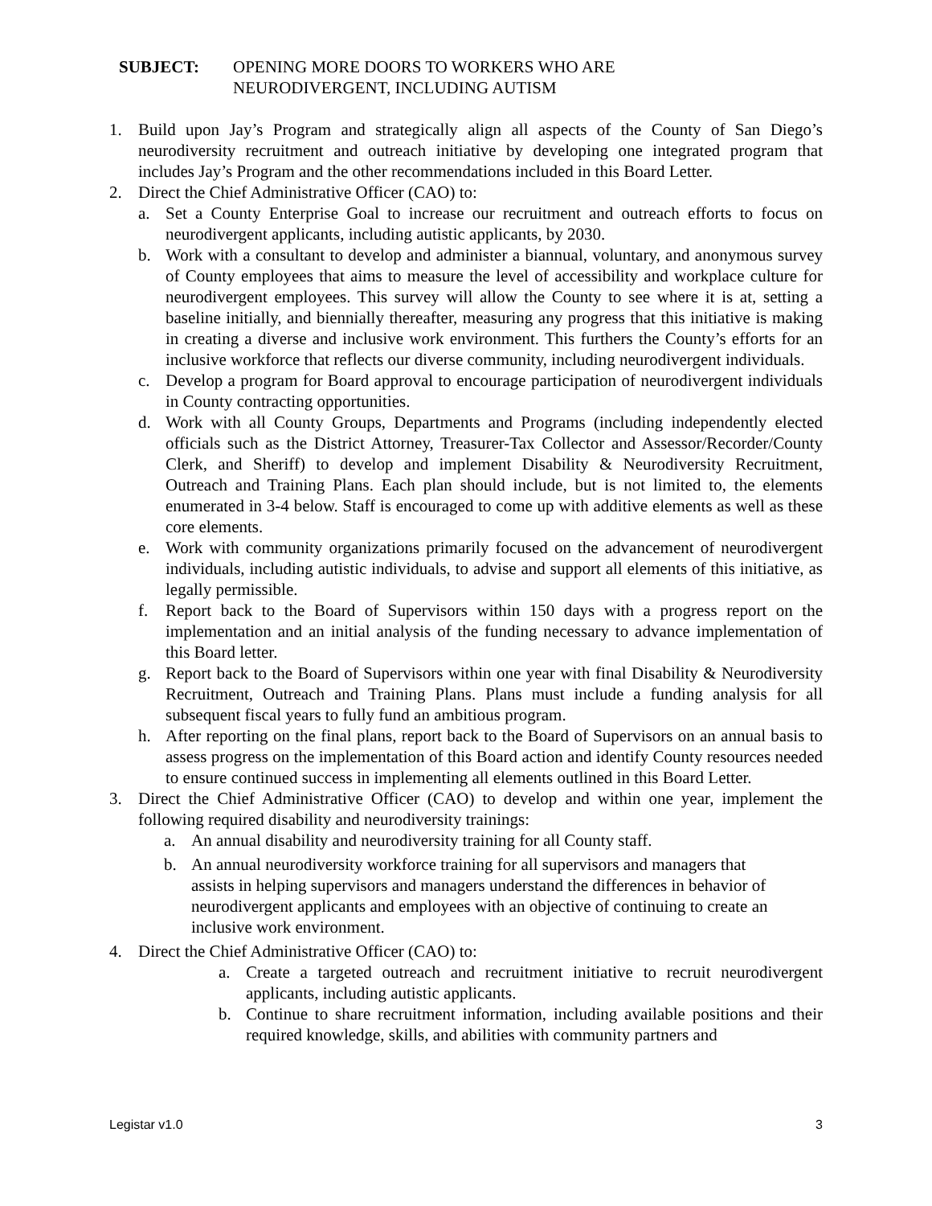SUBJECT: OPENING MORE DOORS TO WORKERS WHO ARE
NEURODIVERGENT, INCLUDING AUTISM
1. Build upon Jay’s Program and strategically align all aspects of the County of San Diego’s neurodiversity recruitment and outreach initiative by developing one integrated program that includes Jay’s Program and the other recommendations included in this Board Letter.
2. Direct the Chief Administrative Officer (CAO) to:
a. Set a County Enterprise Goal to increase our recruitment and outreach efforts to focus on neurodivergent applicants, including autistic applicants, by 2030.
b. Work with a consultant to develop and administer a biannual, voluntary, and anonymous survey of County employees that aims to measure the level of accessibility and workplace culture for neurodivergent employees. This survey will allow the County to see where it is at, setting a baseline initially, and biennially thereafter, measuring any progress that this initiative is making in creating a diverse and inclusive work environment. This furthers the County’s efforts for an inclusive workforce that reflects our diverse community, including neurodivergent individuals.
c. Develop a program for Board approval to encourage participation of neurodivergent individuals in County contracting opportunities.
d. Work with all County Groups, Departments and Programs (including independently elected officials such as the District Attorney, Treasurer-Tax Collector and Assessor/Recorder/County Clerk, and Sheriff) to develop and implement Disability & Neurodiversity Recruitment, Outreach and Training Plans. Each plan should include, but is not limited to, the elements enumerated in 3-4 below. Staff is encouraged to come up with additive elements as well as these core elements.
e. Work with community organizations primarily focused on the advancement of neurodivergent individuals, including autistic individuals, to advise and support all elements of this initiative, as legally permissible.
f. Report back to the Board of Supervisors within 150 days with a progress report on the implementation and an initial analysis of the funding necessary to advance implementation of this Board letter.
g. Report back to the Board of Supervisors within one year with final Disability & Neurodiversity Recruitment, Outreach and Training Plans. Plans must include a funding analysis for all subsequent fiscal years to fully fund an ambitious program.
h. After reporting on the final plans, report back to the Board of Supervisors on an annual basis to assess progress on the implementation of this Board action and identify County resources needed to ensure continued success in implementing all elements outlined in this Board Letter.
3. Direct the Chief Administrative Officer (CAO) to develop and within one year, implement the following required disability and neurodiversity trainings:
a. An annual disability and neurodiversity training for all County staff.
b. An annual neurodiversity workforce training for all supervisors and managers that assists in helping supervisors and managers understand the differences in behavior of neurodivergent applicants and employees with an objective of continuing to create an inclusive work environment.
4. Direct the Chief Administrative Officer (CAO) to:
a. Create a targeted outreach and recruitment initiative to recruit neurodivergent applicants, including autistic applicants.
b. Continue to share recruitment information, including available positions and their required knowledge, skills, and abilities with community partners and
Legistar v1.0 3